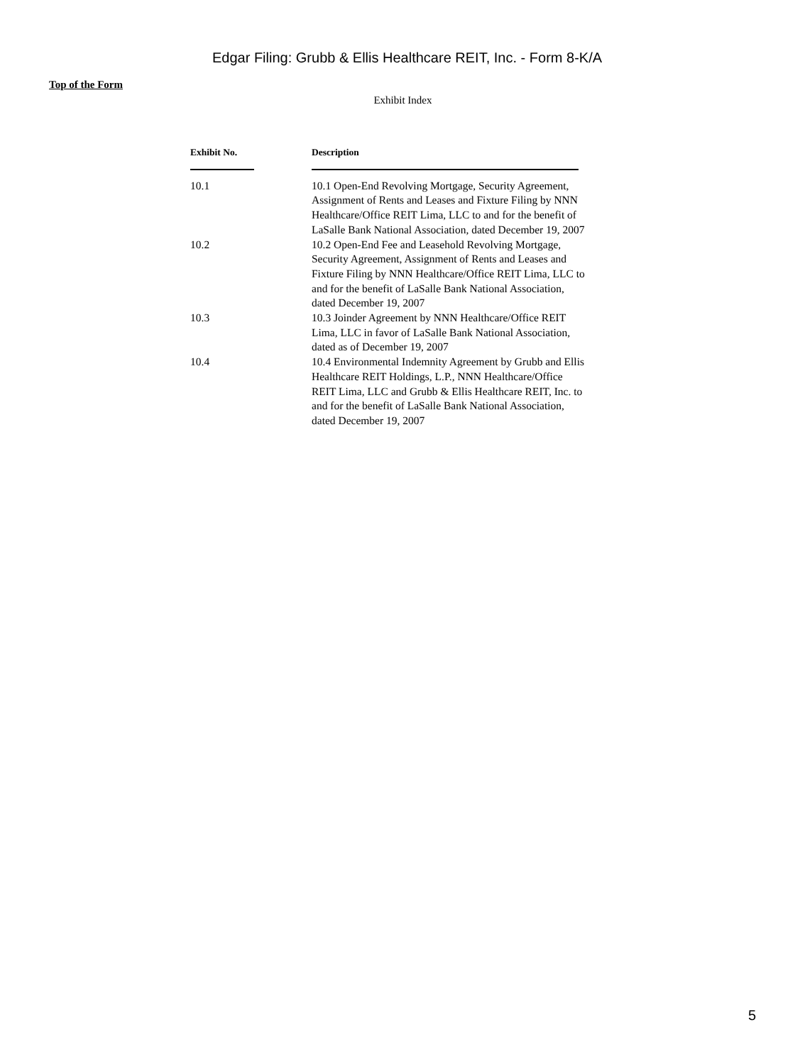Edgar Filing: Grubb & Ellis Healthcare REIT, Inc. - Form 8-K/A
Top of the Form
Exhibit Index
| Exhibit No. | Description |
| --- | --- |
| 10.1 | 10.1 Open-End Revolving Mortgage, Security Agreement, Assignment of Rents and Leases and Fixture Filing by NNN Healthcare/Office REIT Lima, LLC to and for the benefit of LaSalle Bank National Association, dated December 19, 2007 |
| 10.2 | 10.2 Open-End Fee and Leasehold Revolving Mortgage, Security Agreement, Assignment of Rents and Leases and Fixture Filing by NNN Healthcare/Office REIT Lima, LLC to and for the benefit of LaSalle Bank National Association, dated December 19, 2007 |
| 10.3 | 10.3 Joinder Agreement by NNN Healthcare/Office REIT Lima, LLC in favor of LaSalle Bank National Association, dated as of December 19, 2007 |
| 10.4 | 10.4 Environmental Indemnity Agreement by Grubb and Ellis Healthcare REIT Holdings, L.P., NNN Healthcare/Office REIT Lima, LLC and Grubb & Ellis Healthcare REIT, Inc. to and for the benefit of LaSalle Bank National Association, dated December 19, 2007 |
5